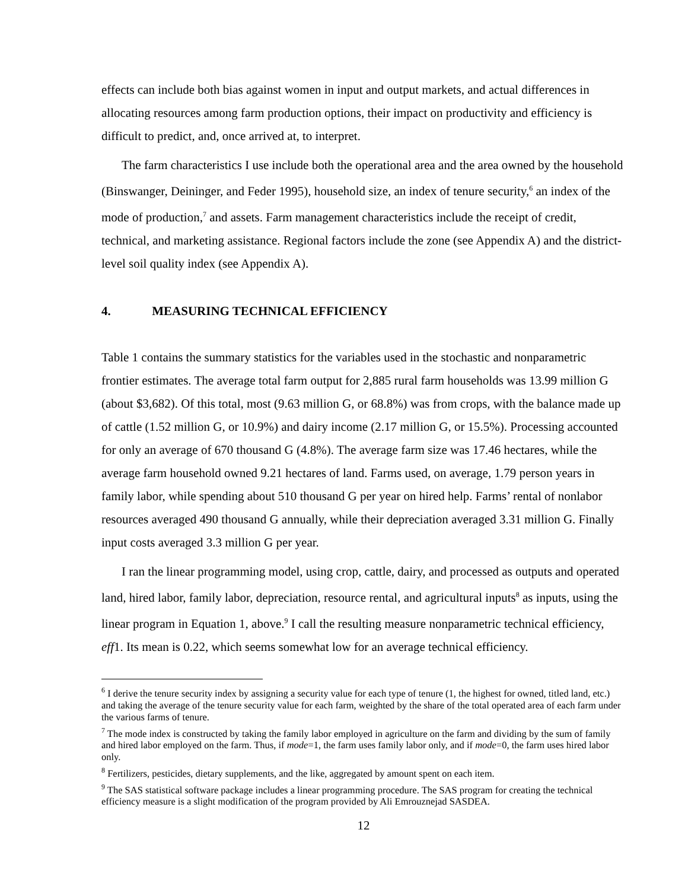effects can include both bias against women in input and output markets, and actual differences in allocating resources among farm production options, their impact on productivity and efficiency is difficult to predict, and, once arrived at, to interpret.
The farm characteristics I use include both the operational area and the area owned by the household (Binswanger, Deininger, and Feder 1995), household size, an index of tenure security,<sup>6</sup> an index of the mode of production,<sup>7</sup> and assets. Farm management characteristics include the receipt of credit, technical, and marketing assistance. Regional factors include the zone (see Appendix A) and the district-level soil quality index (see Appendix A).
4. MEASURING TECHNICAL EFFICIENCY
Table 1 contains the summary statistics for the variables used in the stochastic and nonparametric frontier estimates. The average total farm output for 2,885 rural farm households was 13.99 million G (about $3,682). Of this total, most (9.63 million G, or 68.8%) was from crops, with the balance made up of cattle (1.52 million G, or 10.9%) and dairy income (2.17 million G, or 15.5%). Processing accounted for only an average of 670 thousand G (4.8%). The average farm size was 17.46 hectares, while the average farm household owned 9.21 hectares of land. Farms used, on average, 1.79 person years in family labor, while spending about 510 thousand G per year on hired help. Farms’ rental of nonlabor resources averaged 490 thousand G annually, while their depreciation averaged 3.31 million G. Finally input costs averaged 3.3 million G per year.
I ran the linear programming model, using crop, cattle, dairy, and processed as outputs and operated land, hired labor, family labor, depreciation, resource rental, and agricultural inputs<sup>8</sup> as inputs, using the linear program in Equation 1, above.<sup>9</sup> I call the resulting measure nonparametric technical efficiency, eff1. Its mean is 0.22, which seems somewhat low for an average technical efficiency.
<sup>6</sup> I derive the tenure security index by assigning a security value for each type of tenure (1, the highest for owned, titled land, etc.) and taking the average of the tenure security value for each farm, weighted by the share of the total operated area of each farm under the various farms of tenure.
<sup>7</sup> The mode index is constructed by taking the family labor employed in agriculture on the farm and dividing by the sum of family and hired labor employed on the farm. Thus, if mode=1, the farm uses family labor only, and if mode=0, the farm uses hired labor only.
<sup>8</sup> Fertilizers, pesticides, dietary supplements, and the like, aggregated by amount spent on each item.
<sup>9</sup> The SAS statistical software package includes a linear programming procedure. The SAS program for creating the technical efficiency measure is a slight modification of the program provided by Ali Emrouznejad SASDEA.
12